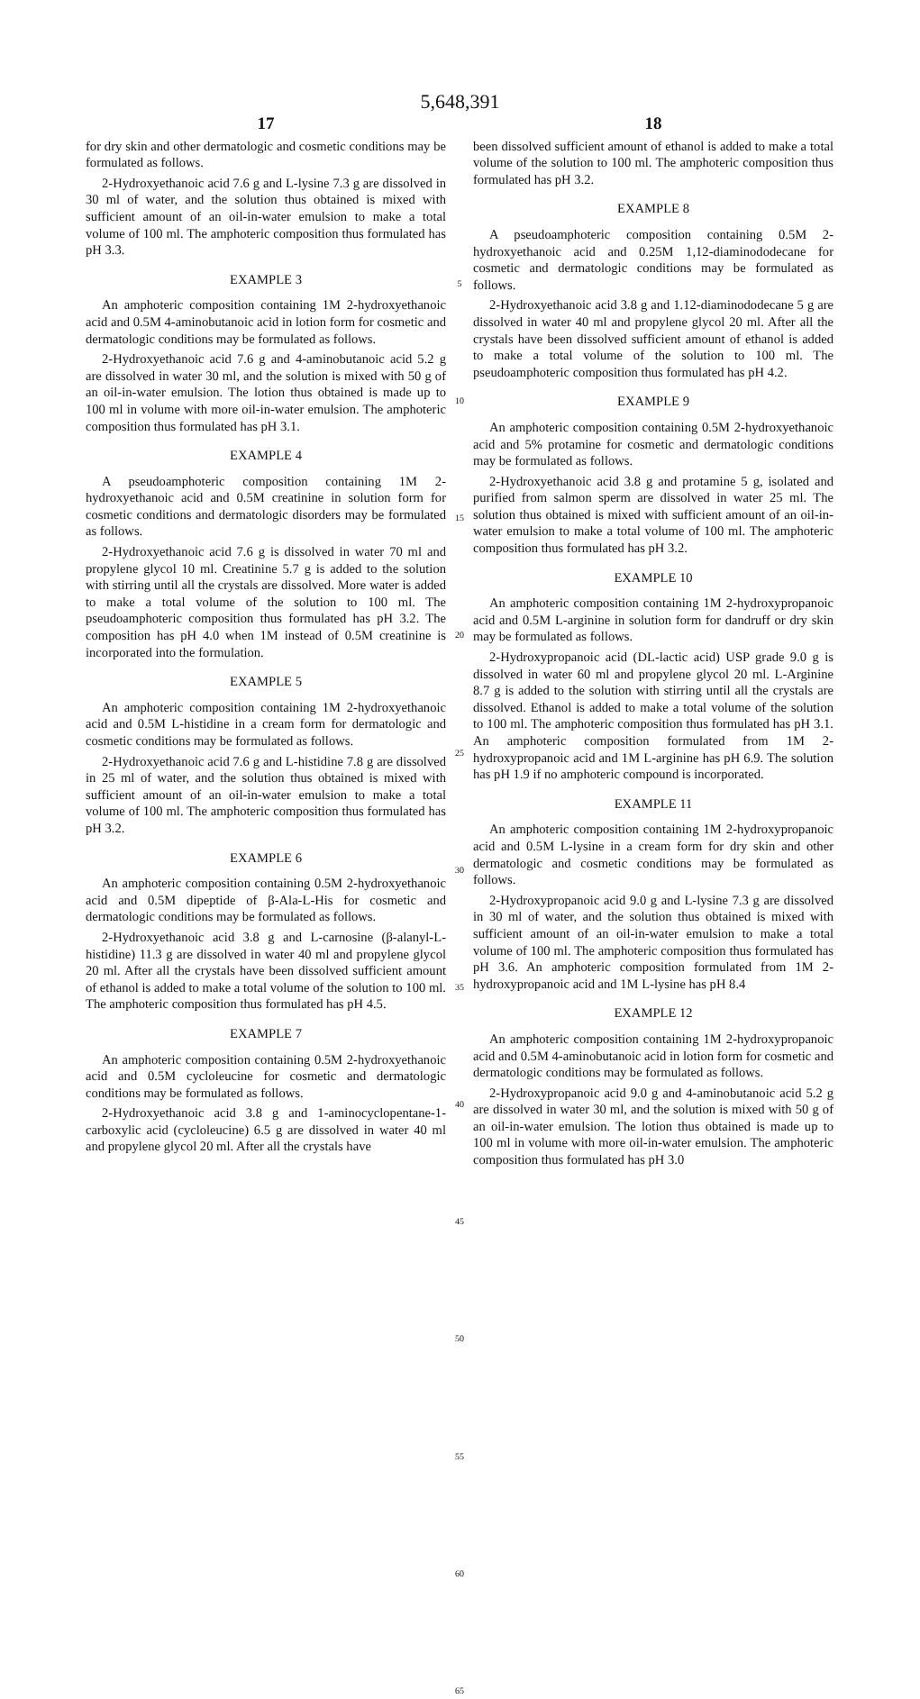5,648,391
17
for dry skin and other dermatologic and cosmetic conditions may be formulated as follows.
2-Hydroxyethanoic acid 7.6 g and L-lysine 7.3 g are dissolved in 30 ml of water, and the solution thus obtained is mixed with sufficient amount of an oil-in-water emulsion to make a total volume of 100 ml. The amphoteric composition thus formulated has pH 3.3.
EXAMPLE 3
An amphoteric composition containing 1M 2-hydroxyethanoic acid and 0.5M 4-aminobutanoic acid in lotion form for cosmetic and dermatologic conditions may be formulated as follows.
2-Hydroxyethanoic acid 7.6 g and 4-aminobutanoic acid 5.2 g are dissolved in water 30 ml, and the solution is mixed with 50 g of an oil-in-water emulsion. The lotion thus obtained is made up to 100 ml in volume with more oil-in-water emulsion. The amphoteric composition thus formulated has pH 3.1.
EXAMPLE 4
A pseudoamphoteric composition containing 1M 2-hydroxyethanoic acid and 0.5M creatinine in solution form for cosmetic conditions and dermatologic disorders may be formulated as follows.
2-Hydroxyethanoic acid 7.6 g is dissolved in water 70 ml and propylene glycol 10 ml. Creatinine 5.7 g is added to the solution with stirring until all the crystals are dissolved. More water is added to make a total volume of the solution to 100 ml. The pseudoamphoteric composition thus formulated has pH 3.2. The composition has pH 4.0 when 1M instead of 0.5M creatinine is incorporated into the formulation.
EXAMPLE 5
An amphoteric composition containing 1M 2-hydroxyethanoic acid and 0.5M L-histidine in a cream form for dermatologic and cosmetic conditions may be formulated as follows.
2-Hydroxyethanoic acid 7.6 g and L-histidine 7.8 g are dissolved in 25 ml of water, and the solution thus obtained is mixed with sufficient amount of an oil-in-water emulsion to make a total volume of 100 ml. The amphoteric composition thus formulated has pH 3.2.
EXAMPLE 6
An amphoteric composition containing 0.5M 2-hydroxyethanoic acid and 0.5M dipeptide of β-Ala-L-His for cosmetic and dermatologic conditions may be formulated as follows.
2-Hydroxyethanoic acid 3.8 g and L-carnosine (β-alanyl-L-histidine) 11.3 g are dissolved in water 40 ml and propylene glycol 20 ml. After all the crystals have been dissolved sufficient amount of ethanol is added to make a total volume of the solution to 100 ml. The amphoteric composition thus formulated has pH 4.5.
EXAMPLE 7
An amphoteric composition containing 0.5M 2-hydroxyethanoic acid and 0.5M cycloleucine for cosmetic and dermatologic conditions may be formulated as follows.
2-Hydroxyethanoic acid 3.8 g and 1-aminocyclopentane-1-carboxylic acid (cycloleucine) 6.5 g are dissolved in water 40 ml and propylene glycol 20 ml. After all the crystals have
5
10
15
20
25
30
35
40
45
50
55
60
65
18
been dissolved sufficient amount of ethanol is added to make a total volume of the solution to 100 ml. The amphoteric composition thus formulated has pH 3.2.
EXAMPLE 8
A pseudoamphoteric composition containing 0.5M 2-hydroxyethanoic acid and 0.25M 1,12-diaminododecane for cosmetic and dermatologic conditions may be formulated as follows.
2-Hydroxyethanoic acid 3.8 g and 1.12-diaminododecane 5 g are dissolved in water 40 ml and propylene glycol 20 ml. After all the crystals have been dissolved sufficient amount of ethanol is added to make a total volume of the solution to 100 ml. The pseudoamphoteric composition thus formulated has pH 4.2.
EXAMPLE 9
An amphoteric composition containing 0.5M 2-hydroxyethanoic acid and 5% protamine for cosmetic and dermatologic conditions may be formulated as follows.
2-Hydroxyethanoic acid 3.8 g and protamine 5 g, isolated and purified from salmon sperm are dissolved in water 25 ml. The solution thus obtained is mixed with sufficient amount of an oil-in-water emulsion to make a total volume of 100 ml. The amphoteric composition thus formulated has pH 3.2.
EXAMPLE 10
An amphoteric composition containing 1M 2-hydroxypropanoic acid and 0.5M L-arginine in solution form for dandruff or dry skin may be formulated as follows.
2-Hydroxypropanoic acid (DL-lactic acid) USP grade 9.0 g is dissolved in water 60 ml and propylene glycol 20 ml. L-Arginine 8.7 g is added to the solution with stirring until all the crystals are dissolved. Ethanol is added to make a total volume of the solution to 100 ml. The amphoteric composition thus formulated has pH 3.1. An amphoteric composition formulated from 1M 2-hydroxypropanoic acid and 1M L-arginine has pH 6.9. The solution has pH 1.9 if no amphoteric compound is incorporated.
EXAMPLE 11
An amphoteric composition containing 1M 2-hydroxypropanoic acid and 0.5M L-lysine in a cream form for dry skin and other dermatologic and cosmetic conditions may be formulated as follows.
2-Hydroxypropanoic acid 9.0 g and L-lysine 7.3 g are dissolved in 30 ml of water, and the solution thus obtained is mixed with sufficient amount of an oil-in-water emulsion to make a total volume of 100 ml. The amphoteric composition thus formulated has pH 3.6. An amphoteric composition formulated from 1M 2-hydroxypropanoic acid and 1M L-lysine has pH 8.4
EXAMPLE 12
An amphoteric composition containing 1M 2-hydroxypropanoic acid and 0.5M 4-aminobutanoic acid in lotion form for cosmetic and dermatologic conditions may be formulated as follows.
2-Hydroxypropanoic acid 9.0 g and 4-aminobutanoic acid 5.2 g are dissolved in water 30 ml, and the solution is mixed with 50 g of an oil-in-water emulsion. The lotion thus obtained is made up to 100 ml in volume with more oil-in-water emulsion. The amphoteric composition thus formulated has pH 3.0